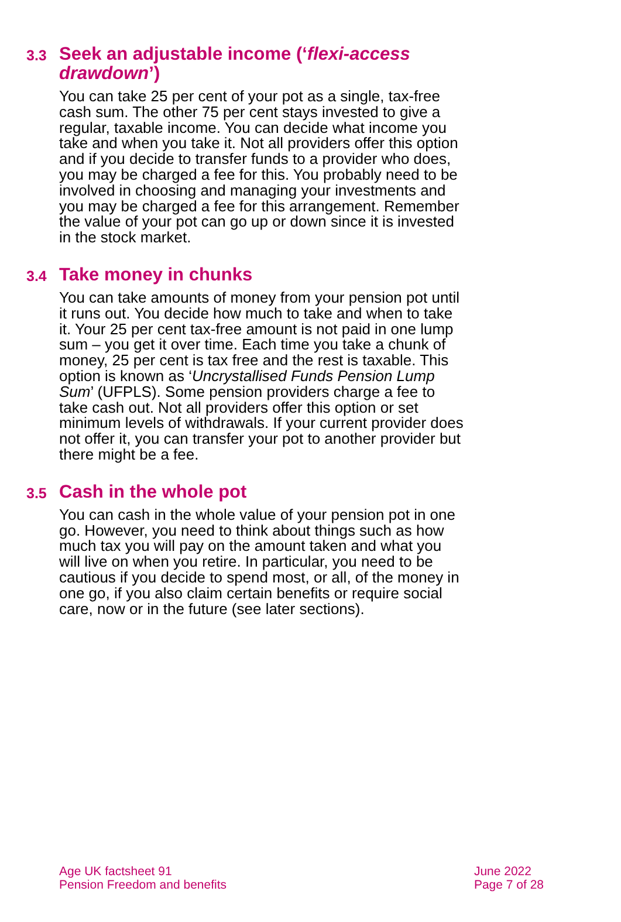3.3
Seek an adjustable income (‘flexi-access drawdown’)
You can take 25 per cent of your pot as a single, tax-free cash sum. The other 75 per cent stays invested to give a regular, taxable income. You can decide what income you take and when you take it. Not all providers offer this option and if you decide to transfer funds to a provider who does, you may be charged a fee for this. You probably need to be involved in choosing and managing your investments and you may be charged a fee for this arrangement. Remember the value of your pot can go up or down since it is invested in the stock market.
3.4
Take money in chunks
You can take amounts of money from your pension pot until it runs out. You decide how much to take and when to take it. Your 25 per cent tax-free amount is not paid in one lump sum – you get it over time. Each time you take a chunk of money, 25 per cent is tax free and the rest is taxable. This option is known as ‘Uncrystallised Funds Pension Lump Sum’ (UFPLS). Some pension providers charge a fee to take cash out. Not all providers offer this option or set minimum levels of withdrawals. If your current provider does not offer it, you can transfer your pot to another provider but there might be a fee.
3.5
Cash in the whole pot
You can cash in the whole value of your pension pot in one go. However, you need to think about things such as how much tax you will pay on the amount taken and what you will live on when you retire. In particular, you need to be cautious if you decide to spend most, or all, of the money in one go, if you also claim certain benefits or require social care, now or in the future (see later sections).
Age UK factsheet 91
Pension Freedom and benefits
June 2022
Page 7 of 28